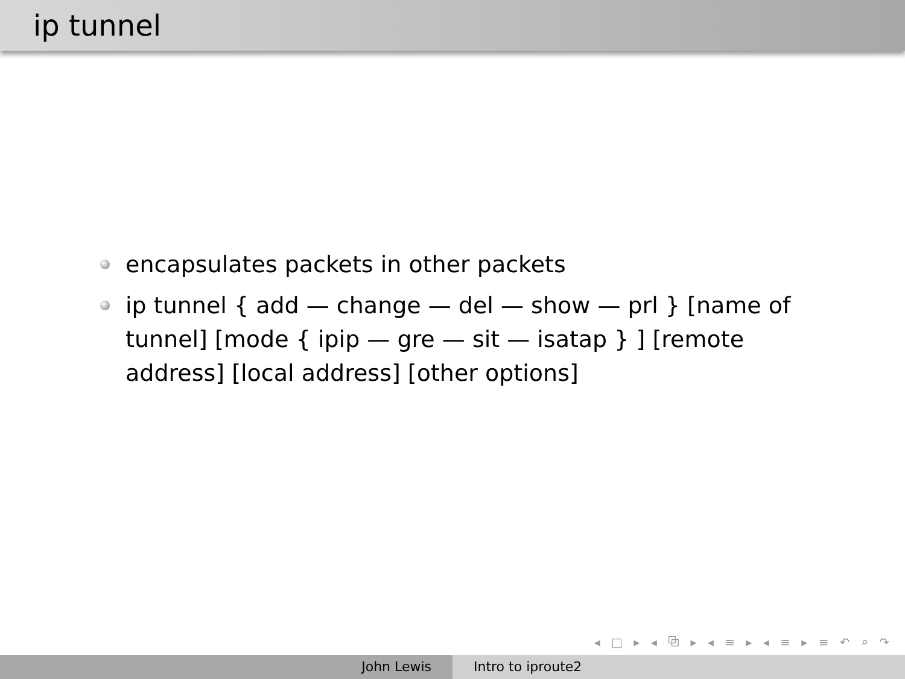ip tunnel
encapsulates packets in other packets
ip tunnel { add — change — del — show — prl } [name of tunnel] [mode { ipip — gre — sit — isatap } ] [remote address] [local address] [other options]
◂ □ ▸ ◂ ⧉ ▸ ◂ ≡ ▸ ◂ ≡ ▸ ≡ ↶ ⌕ ↷
John Lewis Intro to iproute2